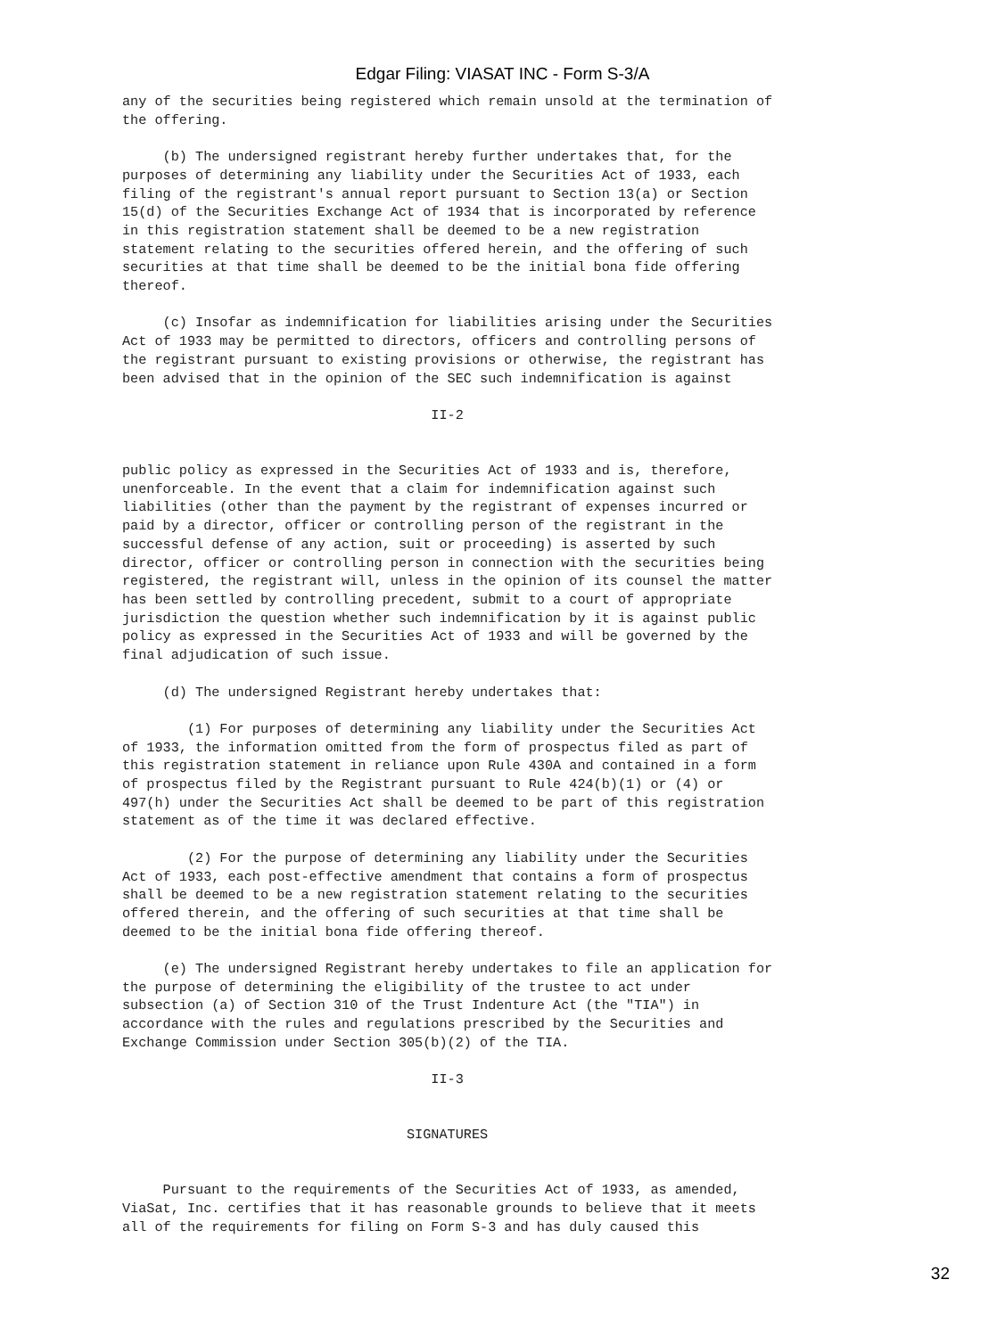Edgar Filing: VIASAT INC - Form S-3/A
any of the securities being registered which remain unsold at the termination of
the offering.

     (b) The undersigned registrant hereby further undertakes that, for the
purposes of determining any liability under the Securities Act of 1933, each
filing of the registrant's annual report pursuant to Section 13(a) or Section
15(d) of the Securities Exchange Act of 1934 that is incorporated by reference
in this registration statement shall be deemed to be a new registration
statement relating to the securities offered herein, and the offering of such
securities at that time shall be deemed to be the initial bona fide offering
thereof.

     (c) Insofar as indemnification for liabilities arising under the Securities
Act of 1933 may be permitted to directors, officers and controlling persons of
the registrant pursuant to existing provisions or otherwise, the registrant has
been advised that in the opinion of the SEC such indemnification is against

                                      II-2


public policy as expressed in the Securities Act of 1933 and is, therefore,
unenforceable. In the event that a claim for indemnification against such
liabilities (other than the payment by the registrant of expenses incurred or
paid by a director, officer or controlling person of the registrant in the
successful defense of any action, suit or proceeding) is asserted by such
director, officer or controlling person in connection with the securities being
registered, the registrant will, unless in the opinion of its counsel the matter
has been settled by controlling precedent, submit to a court of appropriate
jurisdiction the question whether such indemnification by it is against public
policy as expressed in the Securities Act of 1933 and will be governed by the
final adjudication of such issue.

     (d) The undersigned Registrant hereby undertakes that:

        (1) For purposes of determining any liability under the Securities Act
of 1933, the information omitted from the form of prospectus filed as part of
this registration statement in reliance upon Rule 430A and contained in a form
of prospectus filed by the Registrant pursuant to Rule 424(b)(1) or (4) or
497(h) under the Securities Act shall be deemed to be part of this registration
statement as of the time it was declared effective.

        (2) For the purpose of determining any liability under the Securities
Act of 1933, each post-effective amendment that contains a form of prospectus
shall be deemed to be a new registration statement relating to the securities
offered therein, and the offering of such securities at that time shall be
deemed to be the initial bona fide offering thereof.

     (e) The undersigned Registrant hereby undertakes to file an application for
the purpose of determining the eligibility of the trustee to act under
subsection (a) of Section 310 of the Trust Indenture Act (the "TIA") in
accordance with the rules and regulations prescribed by the Securities and
Exchange Commission under Section 305(b)(2) of the TIA.

                                      II-3


                                   SIGNATURES


     Pursuant to the requirements of the Securities Act of 1933, as amended,
ViaSat, Inc. certifies that it has reasonable grounds to believe that it meets
all of the requirements for filing on Form S-3 and has duly caused this
32